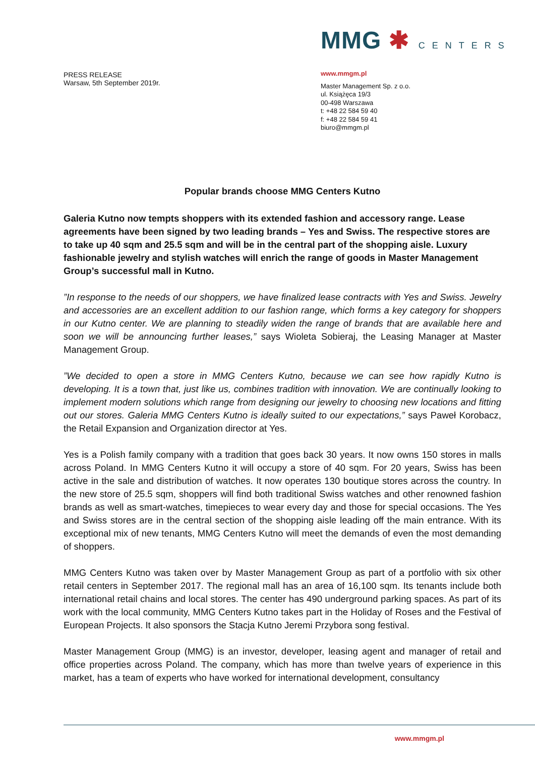PRESS RELEASE
Warsaw, 5th September 2019r.
MMG ✱ CENTERS
www.mmgm.pl
Master Management Sp. z o.o.
ul. Książęca 19/3
00-498 Warszawa
t: +48 22 584 59 40
f: +48 22 584 59 41
biuro@mmgm.pl
Popular brands choose MMG Centers Kutno
Galeria Kutno now tempts shoppers with its extended fashion and accessory range. Lease agreements have been signed by two leading brands – Yes and Swiss. The respective stores are to take up 40 sqm and 25.5 sqm and will be in the central part of the shopping aisle. Luxury fashionable jewelry and stylish watches will enrich the range of goods in Master Management Group’s successful mall in Kutno.
”In response to the needs of our shoppers, we have finalized lease contracts with Yes and Swiss. Jewelry and accessories are an excellent addition to our fashion range, which forms a key category for shoppers in our Kutno center. We are planning to steadily widen the range of brands that are available here and soon we will be announcing further leases,” says Wioleta Sobieraj, the Leasing Manager at Master Management Group.
”We decided to open a store in MMG Centers Kutno, because we can see how rapidly Kutno is developing. It is a town that, just like us, combines tradition with innovation. We are continually looking to implement modern solutions which range from designing our jewelry to choosing new locations and fitting out our stores. Galeria MMG Centers Kutno is ideally suited to our expectations,” says Paweł Korobacz, the Retail Expansion and Organization director at Yes.
Yes is a Polish family company with a tradition that goes back 30 years. It now owns 150 stores in malls across Poland. In MMG Centers Kutno it will occupy a store of 40 sqm. For 20 years, Swiss has been active in the sale and distribution of watches. It now operates 130 boutique stores across the country. In the new store of 25.5 sqm, shoppers will find both traditional Swiss watches and other renowned fashion brands as well as smart-watches, timepieces to wear every day and those for special occasions. The Yes and Swiss stores are in the central section of the shopping aisle leading off the main entrance. With its exceptional mix of new tenants, MMG Centers Kutno will meet the demands of even the most demanding of shoppers.
MMG Centers Kutno was taken over by Master Management Group as part of a portfolio with six other retail centers in September 2017. The regional mall has an area of 16,100 sqm. Its tenants include both international retail chains and local stores. The center has 490 underground parking spaces. As part of its work with the local community, MMG Centers Kutno takes part in the Holiday of Roses and the Festival of European Projects. It also sponsors the Stacja Kutno Jeremi Przybora song festival.
Master Management Group (MMG) is an investor, developer, leasing agent and manager of retail and office properties across Poland. The company, which has more than twelve years of experience in this market, has a team of experts who have worked for international development, consultancy
www.mmgm.pl